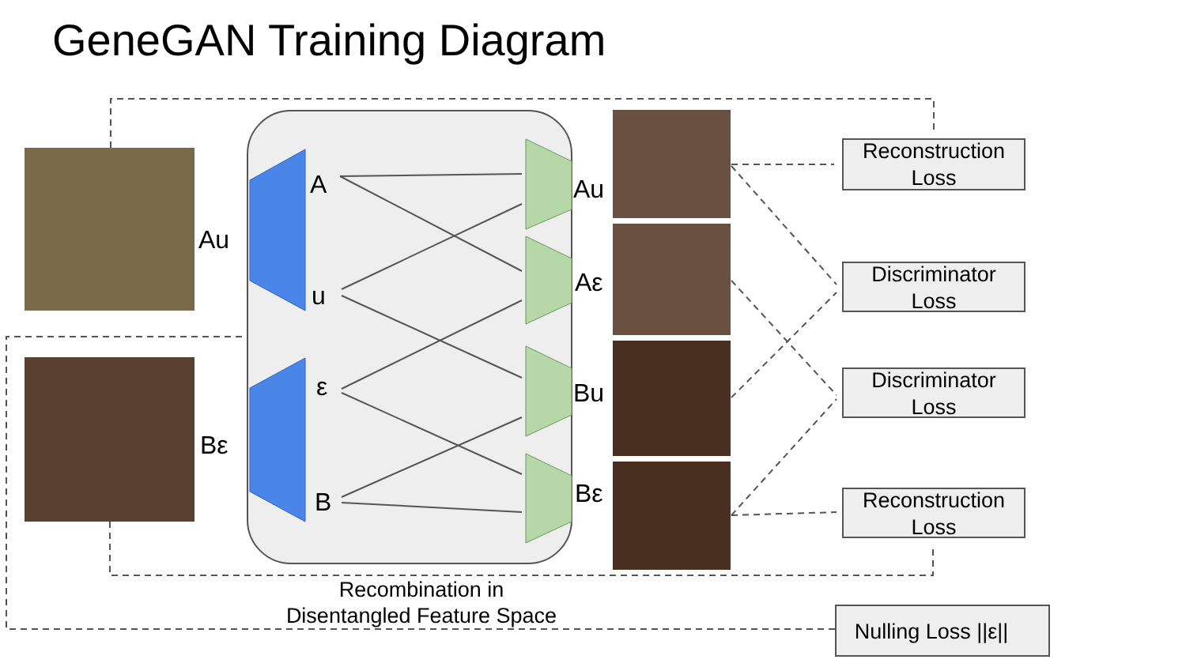GeneGAN Training Diagram
Au
Bε
A
u
ε
B
Au
Aε
Bu
Bε
Reconstruction
Loss
Discriminator
Loss
Discriminator
Loss
Reconstruction
Loss
Nulling Loss ||ε||
Recombination in
Disentangled Feature Space